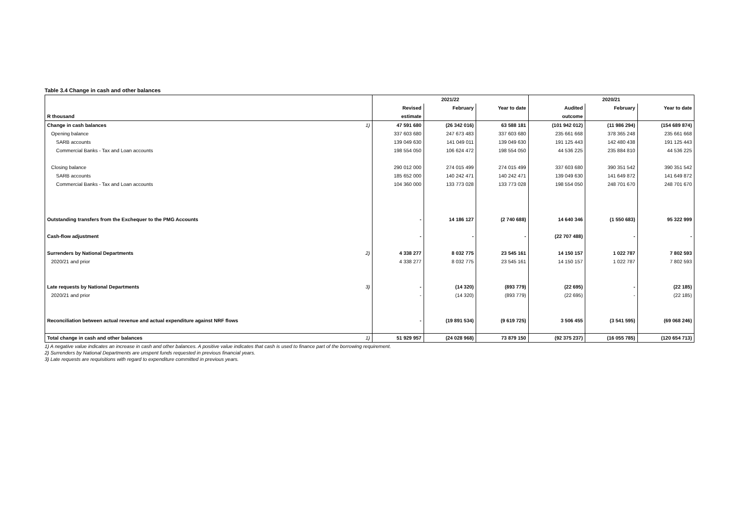Table 3.4 Change in cash and other balances
| | | 2021/22 | | | 2020/21 | | |
| | | Revised | February | Year to date | Audited | February | Year to date |
| R thousand | | estimate | | | outcome | | |
| Change in cash balances | 1) | 47 591 680 | (26 342 016) | 63 588 181 | (101 942 012) | (11 986 294) | (154 689 874) |
| Opening balance | | 337 603 680 | 247 673 483 | 337 603 680 | 235 661 668 | 378 365 248 | 235 661 668 |
| SARB accounts | | 139 049 630 | 141 049 011 | 139 049 630 | 191 125 443 | 142 480 438 | 191 125 443 |
| Commercial Banks - Tax and Loan accounts | | 198 554 050 | 106 624 472 | 198 554 050 | 44 536 225 | 235 884 810 | 44 536 225 |
| Closing balance | | 290 012 000 | 274 015 499 | 274 015 499 | 337 603 680 | 390 351 542 | 390 351 542 |
| SARB accounts | | 185 652 000 | 140 242 471 | 140 242 471 | 139 049 630 | 141 649 872 | 141 649 872 |
| Commercial Banks - Tax and Loan accounts | | 104 360 000 | 133 773 028 | 133 773 028 | 198 554 050 | 248 701 670 | 248 701 670 |
| Outstanding transfers from the Exchequer to the PMG Accounts | | - | 14 186 127 | (2 740 688) | 14 640 346 | (1 550 683) | 95 322 999 |
| Cash-flow adjustment | | - | - | - | (22 707 488) | - | - |
| Surrenders by National Departments | 2) | 4 338 277 | 8 032 775 | 23 545 161 | 14 150 157 | 1 022 787 | 7 802 593 |
| 2020/21 and prior | | 4 338 277 | 8 032 775 | 23 545 161 | 14 150 157 | 1 022 787 | 7 802 593 |
| Late requests by National Departments | 3) | - | (14 320) | (893 779) | (22 695) | - | (22 185) |
| 2020/21 and prior | | - | (14 320) | (893 779) | (22 695) | - | (22 185) |
| Reconciliation between actual revenue and actual expenditure against NRF flows | | - | (19 891 534) | (9 619 725) | 3 506 455 | (3 541 595) | (69 068 246) |
| Total change in cash and other balances | 1) | 51 929 957 | (24 028 968) | 73 879 150 | (92 375 237) | (16 055 785) | (120 654 713) |
1) A negative value indicates an increase in cash and other balances. A positive value indicates that cash is used to finance part of the borrowing requirement.
2) Surrenders by National Departments are unspent funds requested in previous financial years.
3) Late requests are requisitions with regard to expenditure committed in previous years.